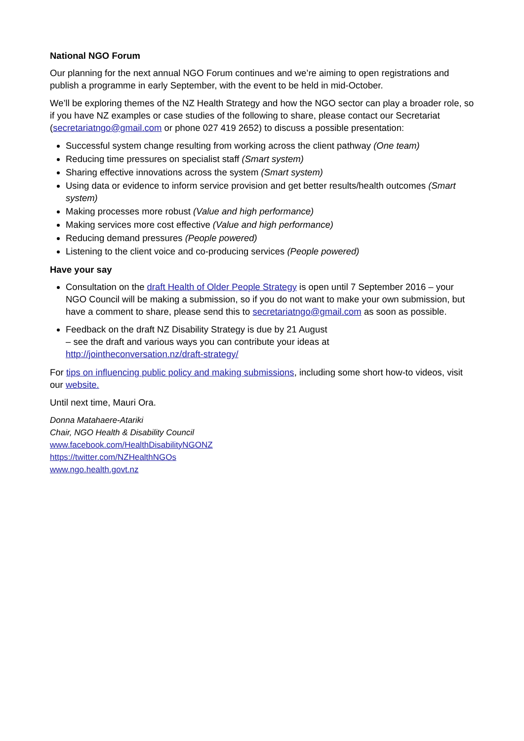National NGO Forum
Our planning for the next annual NGO Forum continues and we’re aiming to open registrations and publish a programme in early September, with the event to be held in mid-October.
We’ll be exploring themes of the NZ Health Strategy and how the NGO sector can play a broader role, so if you have NZ examples or case studies of the following to share, please contact our Secretariat (secretariatngo@gmail.com or phone 027 419 2652) to discuss a possible presentation:
Successful system change resulting from working across the client pathway (One team)
Reducing time pressures on specialist staff (Smart system)
Sharing effective innovations across the system (Smart system)
Using data or evidence to inform service provision and get better results/health outcomes (Smart system)
Making processes more robust (Value and high performance)
Making services more cost effective (Value and high performance)
Reducing demand pressures (People powered)
Listening to the client voice and co-producing services (People powered)
Have your say
Consultation on the draft Health of Older People Strategy is open until 7 September 2016 – your NGO Council will be making a submission, so if you do not want to make your own submission, but have a comment to share, please send this to secretariatngo@gmail.com as soon as possible.
Feedback on the draft NZ Disability Strategy is due by 21 August
– see the draft and various ways you can contribute your ideas at
http://jointheconversation.nz/draft-strategy/
For tips on influencing public policy and making submissions, including some short how-to videos, visit our website.
Until next time, Mauri Ora.
Donna Matahaere-Atariki
Chair, NGO Health & Disability Council
www.facebook.com/HealthDisabilityNGONZ
https://twitter.com/NZHealthNGOs
www.ngo.health.govt.nz